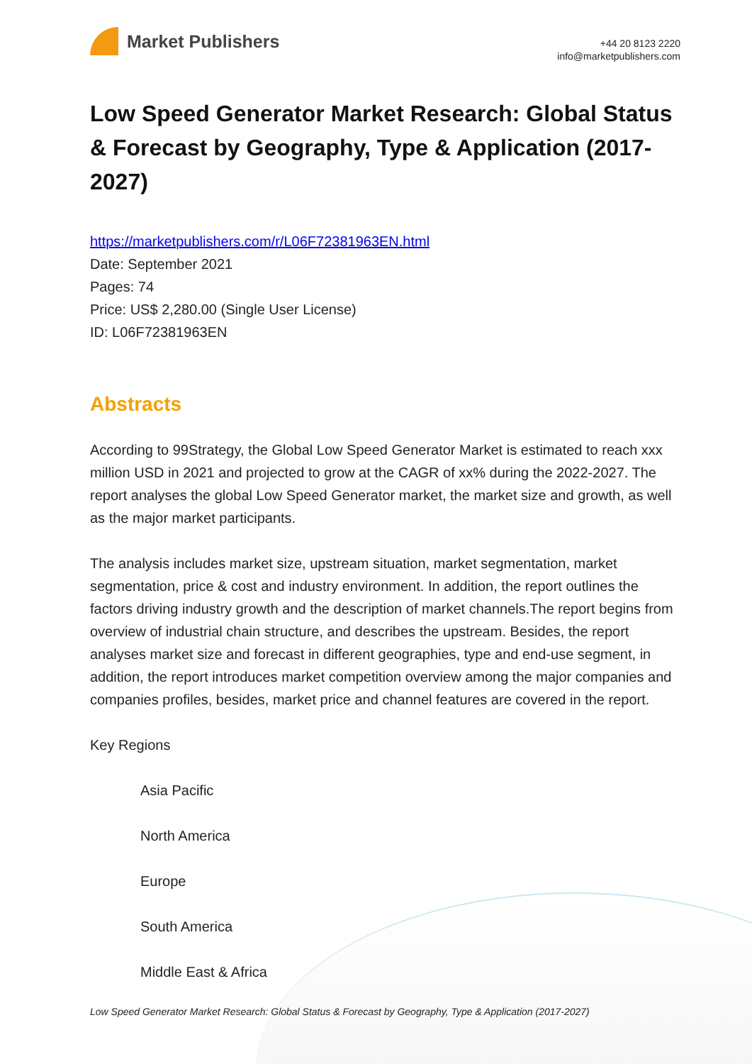Market Publishers
+44 20 8123 2220
info@marketpublishers.com
Low Speed Generator Market Research: Global Status & Forecast by Geography, Type & Application (2017-2027)
https://marketpublishers.com/r/L06F72381963EN.html
Date: September 2021
Pages: 74
Price: US$ 2,280.00 (Single User License)
ID: L06F72381963EN
Abstracts
According to 99Strategy, the Global Low Speed Generator Market is estimated to reach xxx million USD in 2021 and projected to grow at the CAGR of xx% during the 2022-2027. The report analyses the global Low Speed Generator market, the market size and growth, as well as the major market participants.
The analysis includes market size, upstream situation, market segmentation, market segmentation, price & cost and industry environment. In addition, the report outlines the factors driving industry growth and the description of market channels.The report begins from overview of industrial chain structure, and describes the upstream. Besides, the report analyses market size and forecast in different geographies, type and end-use segment, in addition, the report introduces market competition overview among the major companies and companies profiles, besides, market price and channel features are covered in the report.
Key Regions
Asia Pacific
North America
Europe
South America
Middle East & Africa
Low Speed Generator Market Research: Global Status & Forecast by Geography, Type & Application (2017-2027)